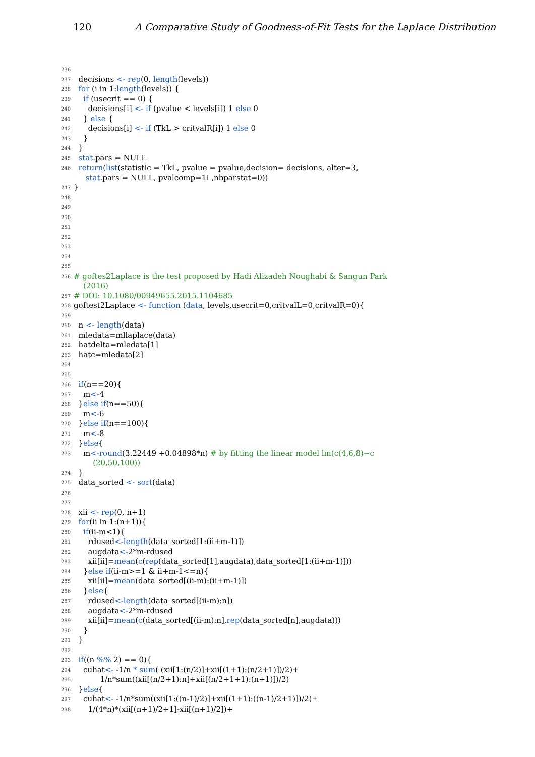120 A Comparative Study of Goodness-of-Fit Tests for the Laplace Distribution
236
237 decisions <- rep(0, length(levels))
238 for (i in 1:length(levels)) {
239 if (usecrit == 0) {
240 decisions[i] <- if (pvalue < levels[i]) 1 else 0
241 } else {
242 decisions[i] <- if (TkL > critvalR[i]) 1 else 0
243 }
244 }
245 stat.pars = NULL
246 return(list(statistic = TkL, pvalue = pvalue,decision= decisions, alter=3,
stat.pars = NULL, pvalcomp=1L,nbparstat=0))
247 }
248
249
250
251
252
253
254
255
256 # goftes2Laplace is the test proposed by Hadi Alizadeh Noughabi & Sangun Park
(2016)
257 # DOI: 10.1080/00949655.2015.1104685
258 goftest2Laplace <- function (data, levels,usecrit=0,critvalL=0,critvalR=0){
259
260 n <- length(data)
261 mledata=mllaplace(data)
262 hatdelta=mledata[1]
263 hatc=mledata[2]
264
265
266 if(n==20){
267 m<-4
268 }else if(n==50){
269 m<-6
270 }else if(n==100){
271 m<-8
272 }else{
273 m<-round(3.22449 +0.04898*n) # by fitting the linear model lm(c(4,6,8)~c
(20,50,100))
274 }
275 data_sorted <- sort(data)
276
277
278 xii <- rep(0, n+1)
279 for(ii in 1:(n+1)){
280 if(ii-m<1){
281 rdused<-length(data_sorted[1:(ii+m-1)])
282 augdata<-2*m-rdused
283 xii[ii]=mean(c(rep(data_sorted[1],augdata),data_sorted[1:(ii+m-1)]))
284 }else if(ii-m>=1 & ii+m-1<=n){
285 xii[ii]=mean(data_sorted[(ii-m):(ii+m-1)])
286 }else{
287 rdused<-length(data_sorted[(ii-m):n])
288 augdata<-2*m-rdused
289 xii[ii]=mean(c(data_sorted[(ii-m):n],rep(data_sorted[n],augdata)))
290 }
291 }
292
293 if((n %% 2) == 0){
294 cuhat<- -1/n * sum( (xii[1:(n/2)]+xii[(1+1):(n/2+1)])/2)+
295 1/n*sum((xii[(n/2+1):n]+xii[(n/2+1+1):(n+1)])/2)
296 }else{
297 cuhat<- -1/n*sum((xii[1:((n-1)/2)]+xii[(1+1):((n-1)/2+1)])/2)+
298 1/(4*n)*(xii[(n+1)/2+1]-xii[(n+1)/2])+